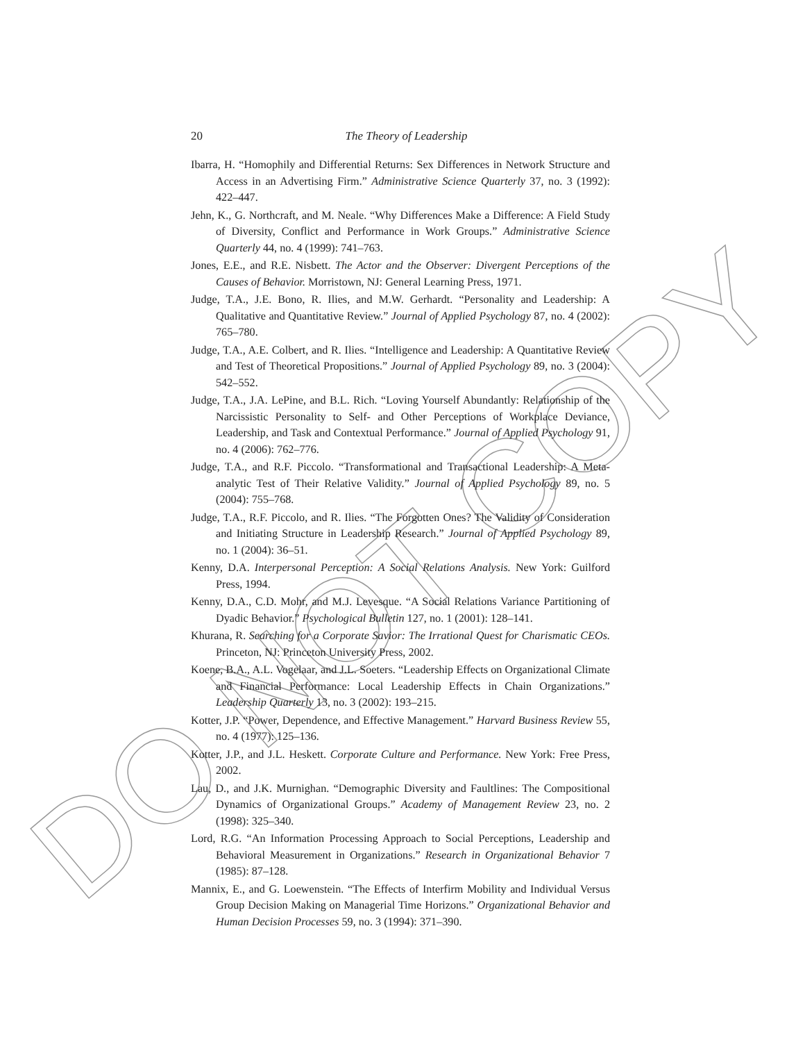DO NOT COPY
20
The Theory of Leadership
Ibarra, H. “Homophily and Differential Returns: Sex Differences in Network Structure and Access in an Advertising Firm.” Administrative Science Quarterly 37, no. 3 (1992): 422–447.
Jehn, K., G. Northcraft, and M. Neale. “Why Differences Make a Difference: A Field Study of Diversity, Conflict and Performance in Work Groups.” Administrative Science Quarterly 44, no. 4 (1999): 741–763.
Jones, E.E., and R.E. Nisbett. The Actor and the Observer: Divergent Perceptions of the Causes of Behavior. Morristown, NJ: General Learning Press, 1971.
Judge, T.A., J.E. Bono, R. Ilies, and M.W. Gerhardt. “Personality and Leadership: A Qualitative and Quantitative Review.” Journal of Applied Psychology 87, no. 4 (2002): 765–780.
Judge, T.A., A.E. Colbert, and R. Ilies. “Intelligence and Leadership: A Quantitative Review and Test of Theoretical Propositions.” Journal of Applied Psychology 89, no. 3 (2004): 542–552.
Judge, T.A., J.A. LePine, and B.L. Rich. “Loving Yourself Abundantly: Relationship of the Narcissistic Personality to Self- and Other Perceptions of Workplace Deviance, Leadership, and Task and Contextual Performance.” Journal of Applied Psychology 91, no. 4 (2006): 762–776.
Judge, T.A., and R.F. Piccolo. “Transformational and Transactional Leadership: A Meta-analytic Test of Their Relative Validity.” Journal of Applied Psychology 89, no. 5 (2004): 755–768.
Judge, T.A., R.F. Piccolo, and R. Ilies. “The Forgotten Ones? The Validity of Consideration and Initiating Structure in Leadership Research.” Journal of Applied Psychology 89, no. 1 (2004): 36–51.
Kenny, D.A. Interpersonal Perception: A Social Relations Analysis. New York: Guilford Press, 1994.
Kenny, D.A., C.D. Mohr, and M.J. Levesque. “A Social Relations Variance Partitioning of Dyadic Behavior.” Psychological Bulletin 127, no. 1 (2001): 128–141.
Khurana, R. Searching for a Corporate Savior: The Irrational Quest for Charismatic CEOs. Princeton, NJ: Princeton University Press, 2002.
Koene, B.A., A.L. Vogelaar, and J.L. Soeters. “Leadership Effects on Organizational Climate and Financial Performance: Local Leadership Effects in Chain Organizations.” Leadership Quarterly 13, no. 3 (2002): 193–215.
Kotter, J.P. “Power, Dependence, and Effective Management.” Harvard Business Review 55, no. 4 (1977): 125–136.
Kotter, J.P., and J.L. Heskett. Corporate Culture and Performance. New York: Free Press, 2002.
Lau, D., and J.K. Murnighan. “Demographic Diversity and Faultlines: The Compositional Dynamics of Organizational Groups.” Academy of Management Review 23, no. 2 (1998): 325–340.
Lord, R.G. “An Information Processing Approach to Social Perceptions, Leadership and Behavioral Measurement in Organizations.” Research in Organizational Behavior 7 (1985): 87–128.
Mannix, E., and G. Loewenstein. “The Effects of Interfirm Mobility and Individual Versus Group Decision Making on Managerial Time Horizons.” Organizational Behavior and Human Decision Processes 59, no. 3 (1994): 371–390.